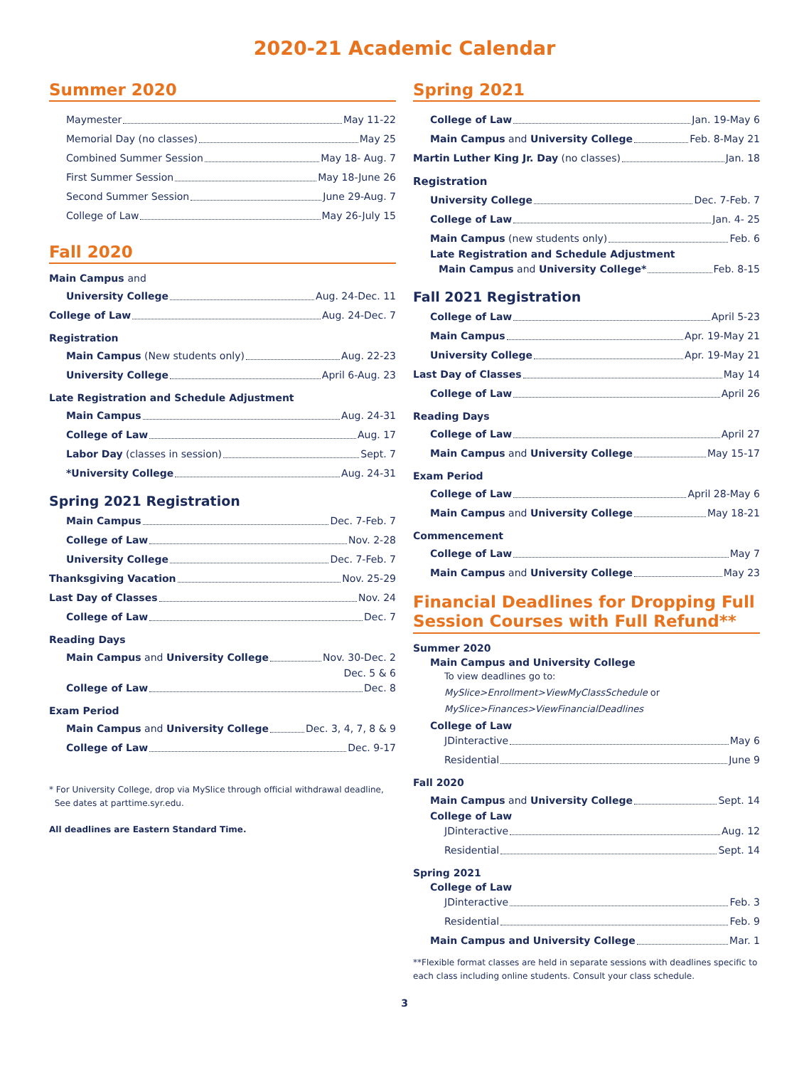2020-21 Academic Calendar
Summer 2020
Maymester May 11-22
Memorial Day (no classes) May 25
Combined Summer Session May 18- Aug. 7
First Summer Session May 18-June 26
Second Summer Session June 29-Aug. 7
College of Law May 26-July 15
Fall 2020
Main Campus and
University College Aug. 24-Dec. 11
College of Law Aug. 24-Dec. 7
Registration
Main Campus (New students only) Aug. 22-23
University College April 6-Aug. 23
Late Registration and Schedule Adjustment
Main Campus Aug. 24-31
College of Law Aug. 17
Labor Day (classes in session) Sept. 7
*University College Aug. 24-31
Spring 2021 Registration
Main Campus Dec. 7-Feb. 7
College of Law Nov. 2-28
University College Dec. 7-Feb. 7
Thanksgiving Vacation Nov. 25-29
Last Day of Classes Nov. 24
College of Law Dec. 7
Reading Days
Main Campus and University College Nov. 30-Dec. 2
Dec. 5 & 6
College of Law Dec. 8
Exam Period
Main Campus and University College Dec. 3, 4, 7, 8 & 9
College of Law Dec. 9-17
* For University College, drop via MySlice through official withdrawal deadline,
See dates at parttime.syr.edu.
All deadlines are Eastern Standard Time.
Spring 2021
College of Law Jan. 19-May 6
Main Campus and University College Feb. 8-May 21
Martin Luther King Jr. Day (no classes) Jan. 18
Registration
University College Dec. 7-Feb. 7
College of Law Jan. 4- 25
Main Campus (new students only) Feb. 6
Late Registration and Schedule Adjustment
Main Campus and University College* Feb. 8-15
Fall 2021 Registration
College of Law April 5-23
Main Campus Apr. 19-May 21
University College Apr. 19-May 21
Last Day of Classes May 14
College of Law April 26
Reading Days
College of Law April 27
Main Campus and University College May 15-17
Exam Period
College of Law April 28-May 6
Main Campus and University College May 18-21
Commencement
College of Law May 7
Main Campus and University College May 23
Financial Deadlines for Dropping Full Session Courses with Full Refund**
Summer 2020
Main Campus and University College
To view deadlines go to: MySlice>Enrollment>ViewMyClassSchedule or MySlice>Finances>ViewFinancialDeadlines
College of Law
JDinteractive May 6
Residential June 9
Fall 2020
Main Campus and University College Sept. 14
College of Law
JDinteractive Aug. 12
Residential Sept. 14
Spring 2021
College of Law
JDinteractive Feb. 3
Residential Feb. 9
Main Campus and University College Mar. 1
**Flexible format classes are held in separate sessions with deadlines specific to each class including online students. Consult your class schedule.
3